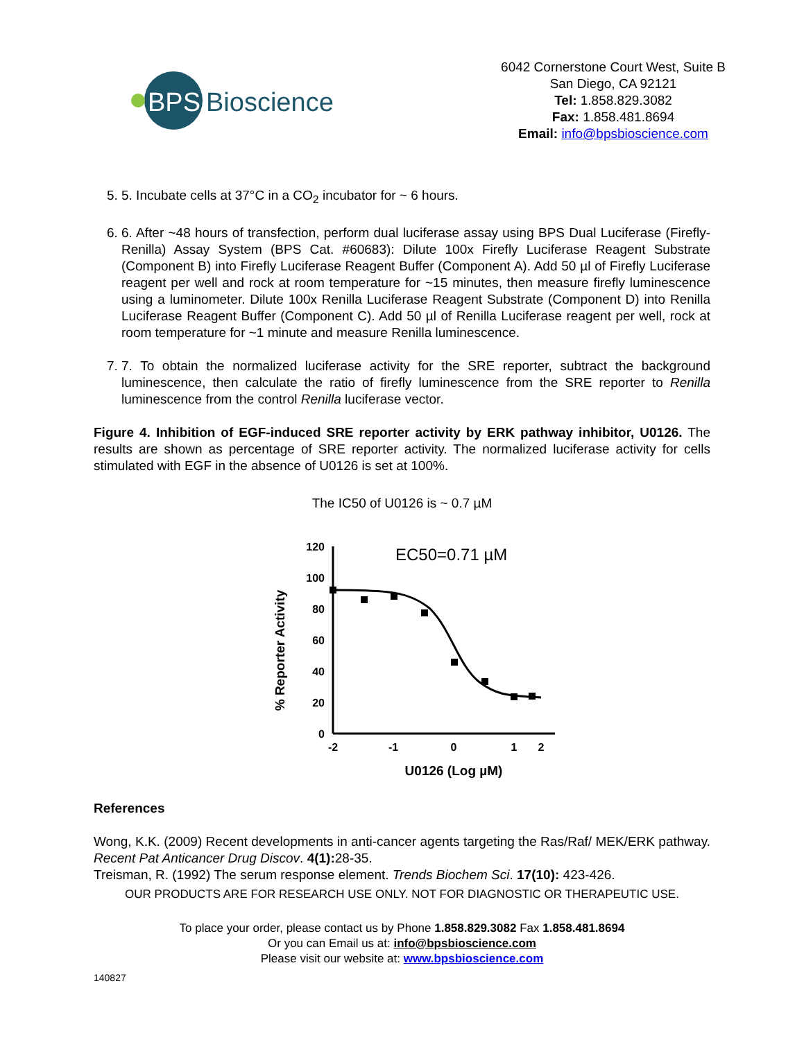BPS
Bioscience
6042 Cornerstone Court West, Suite B
San Diego, CA 92121
Tel: 1.858.829.3082
Fax: 1.858.481.8694
Email: info@bpsbioscience.com
5. 5. Incubate cells at 37°C in a CO<sub>2</sub> incubator for ~ 6 hours.
6. 6. After ~48 hours of transfection, perform dual luciferase assay using BPS Dual Luciferase (Firefly-Renilla) Assay System (BPS Cat. #60683): Dilute 100x Firefly Luciferase Reagent Substrate (Component B) into Firefly Luciferase Reagent Buffer (Component A). Add 50 µl of Firefly Luciferase reagent per well and rock at room temperature for ~15 minutes, then measure firefly luminescence using a luminometer. Dilute 100x Renilla Luciferase Reagent Substrate (Component D) into Renilla Luciferase Reagent Buffer (Component C). Add 50 µl of Renilla Luciferase reagent per well, rock at room temperature for ~1 minute and measure Renilla luminescence.
7. 7. To obtain the normalized luciferase activity for the SRE reporter, subtract the background luminescence, then calculate the ratio of firefly luminescence from the SRE reporter to Renilla luminescence from the control Renilla luciferase vector.
Figure 4. Inhibition of EGF-induced SRE reporter activity by ERK pathway inhibitor, U0126. The results are shown as percentage of SRE reporter activity. The normalized luciferase activity for cells stimulated with EGF in the absence of U0126 is set at 100%.
The IC50 of U0126 is ~ 0.7 µM
EC50=0.71 µM
120
100
80
60
40
20
0
-2
-1
0
1
2
U0126 (Log µM)
% Reporter Activity
References
Wong, K.K. (2009) Recent developments in anti-cancer agents targeting the Ras/Raf/ MEK/ERK pathway. Recent Pat Anticancer Drug Discov. 4(1): 28-35.
Treisman, R. (1992) The serum response element. Trends Biochem Sci. 17(10): 423-426.
OUR PRODUCTS ARE FOR RESEARCH USE ONLY. NOT FOR DIAGNOSTIC OR THERAPEUTIC USE.
To place your order, please contact us by Phone 1.858.829.3082 Fax 1.858.481.8694
Or you can Email us at: info@bpsbioscience.com
Please visit our website at: www.bpsbioscience.com
140827